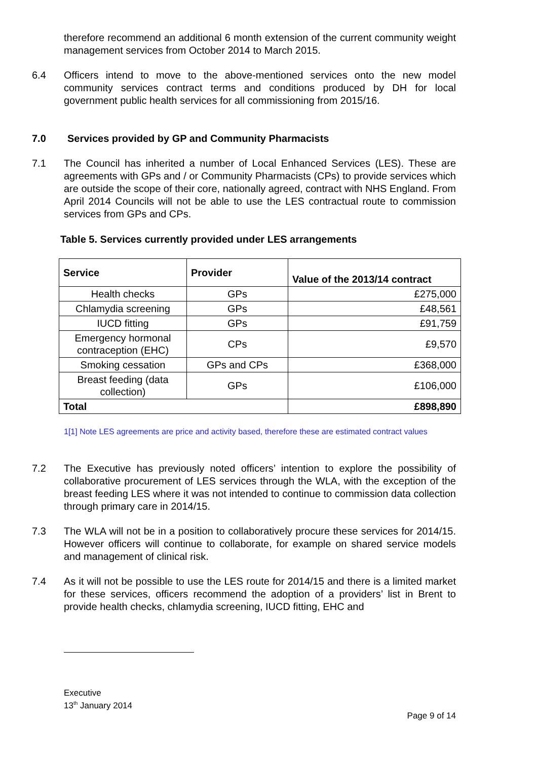therefore recommend an additional 6 month extension of the current community weight management services from October 2014 to March 2015.
6.4 Officers intend to move to the above-mentioned services onto the new model community services contract terms and conditions produced by DH for local government public health services for all commissioning from 2015/16.
7.0 Services provided by GP and Community Pharmacists
7.1 The Council has inherited a number of Local Enhanced Services (LES). These are agreements with GPs and / or Community Pharmacists (CPs) to provide services which are outside the scope of their core, nationally agreed, contract with NHS England. From April 2014 Councils will not be able to use the LES contractual route to commission services from GPs and CPs.
Table 5. Services currently provided under LES arrangements
| Service | Provider | Value of the 2013/14 contract |
| --- | --- | --- |
| Health checks | GPs | £275,000 |
| Chlamydia screening | GPs | £48,561 |
| IUCD fitting | GPs | £91,759 |
| Emergency hormonal contraception (EHC) | CPs | £9,570 |
| Smoking cessation | GPs and CPs | £368,000 |
| Breast feeding (data collection) | GPs | £106,000 |
| Total | | £898,890 |
1[1] Note LES agreements are price and activity based, therefore these are estimated contract values
7.2 The Executive has previously noted officers’ intention to explore the possibility of collaborative procurement of LES services through the WLA, with the exception of the breast feeding LES where it was not intended to continue to commission data collection through primary care in 2014/15.
7.3 The WLA will not be in a position to collaboratively procure these services for 2014/15. However officers will continue to collaborate, for example on shared service models and management of clinical risk.
7.4 As it will not be possible to use the LES route for 2014/15 and there is a limited market for these services, officers recommend the adoption of a providers’ list in Brent to provide health checks, chlamydia screening, IUCD fitting, EHC and
Executive
13<sup>th</sup> January 2014
Page 9 of 14